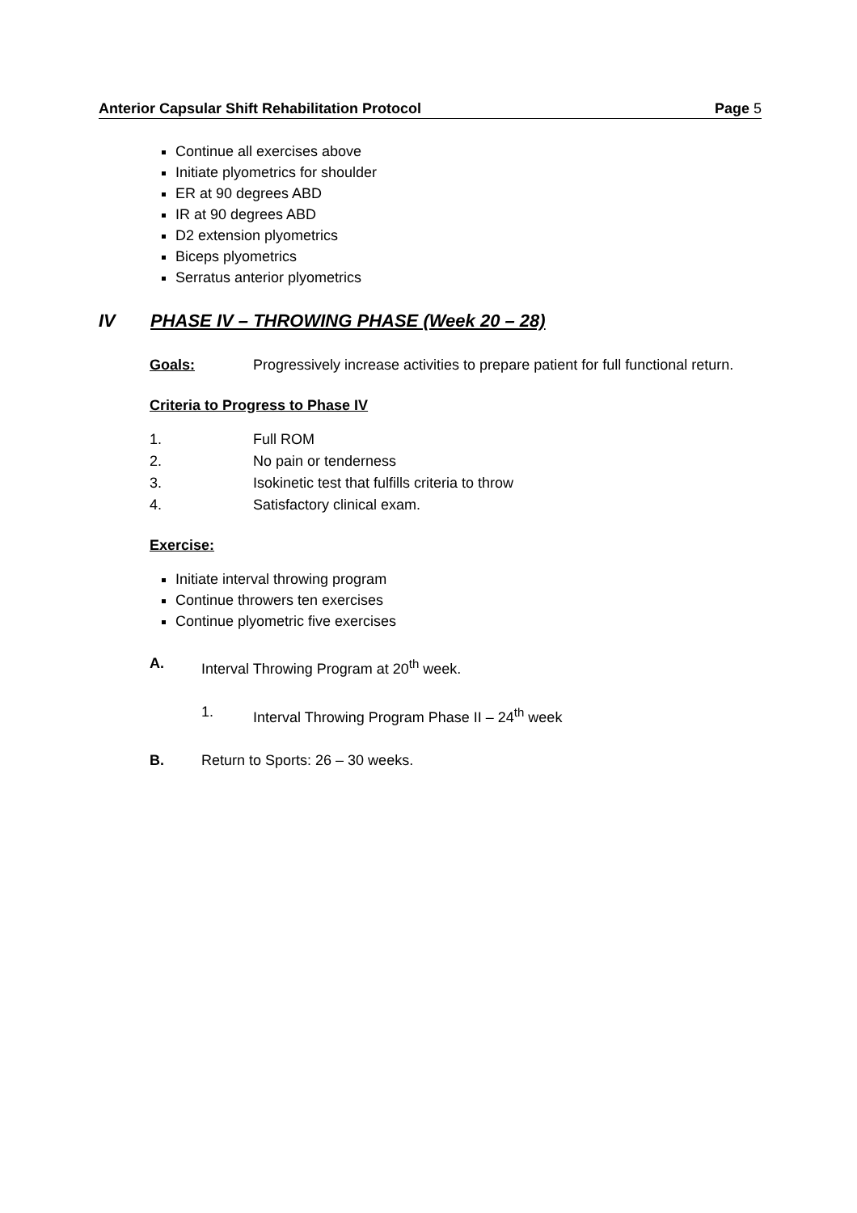Anterior Capsular Shift Rehabilitation Protocol Page 5
Continue all exercises above
Initiate plyometrics for shoulder
ER at 90 degrees ABD
IR at 90 degrees ABD
D2 extension plyometrics
Biceps plyometrics
Serratus anterior plyometrics
IV PHASE IV – THROWING PHASE (Week 20 – 28)
Goals: Progressively increase activities to prepare patient for full functional return.
Criteria to Progress to Phase IV
1. Full ROM
2. No pain or tenderness
3. Isokinetic test that fulfills criteria to throw
4. Satisfactory clinical exam.
Exercise:
Initiate interval throwing program
Continue throwers ten exercises
Continue plyometric five exercises
A. Interval Throwing Program at 20<sup>th</sup> week.
1. Interval Throwing Program Phase II – 24<sup>th</sup> week
B. Return to Sports: 26 – 30 weeks.